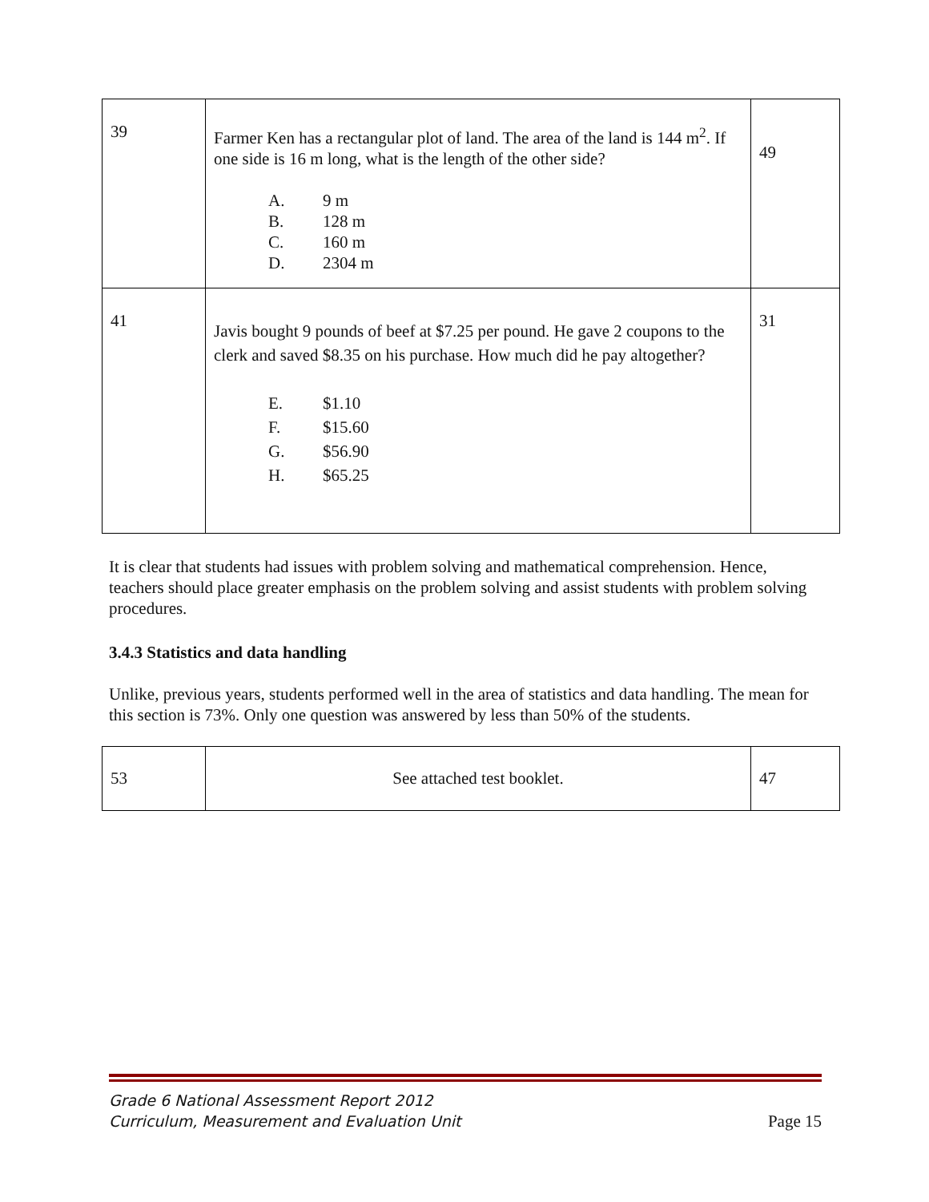| 39 | Farmer Ken has a rectangular plot of land. The area of the land is 144 m<sup>2</sup>. If one side is 16 m long, what is the length of the other side? A. 9 m B. 128 m C. 160 m D. 2304 m | 49 |
| 41 | Javis bought 9 pounds of beef at $7.25 per pound. He gave 2 coupons to the clerk and saved $8.35 on his purchase. How much did he pay altogether? E. $1.10 F. $15.60 G. $56.90 H. $65.25 | 31 |
It is clear that students had issues with problem solving and mathematical comprehension. Hence, teachers should place greater emphasis on the problem solving and assist students with problem solving procedures.
3.4.3 Statistics and data handling
Unlike, previous years, students performed well in the area of statistics and data handling. The mean for this section is 73%. Only one question was answered by less than 50% of the students.
| 53 | See attached test booklet. | 47 |
Grade 6 National Assessment Report 2012
Curriculum, Measurement and Evaluation Unit
Page 15